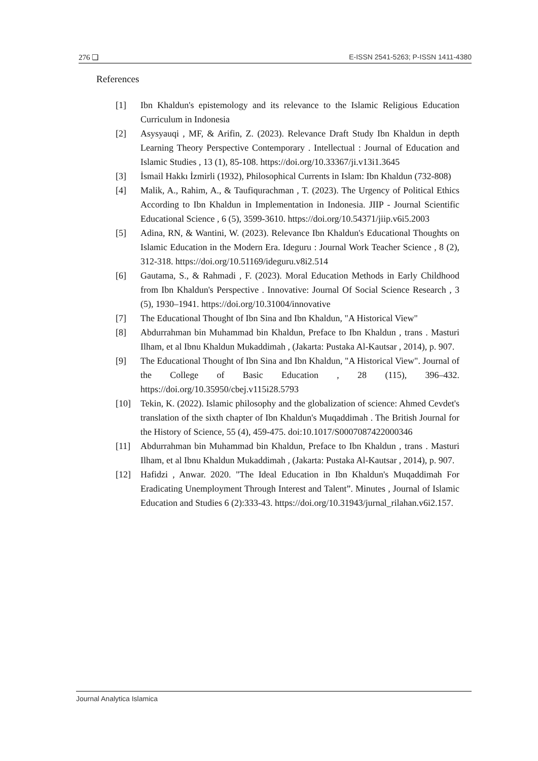276 ❏ E-ISSN 2541-5263; P-ISSN 1411-4380
References
[1] Ibn Khaldun's epistemology and its relevance to the Islamic Religious Education Curriculum in Indonesia
[2] Asysyauqi , MF, & Arifin, Z. (2023). Relevance Draft Study Ibn Khaldun in depth Learning Theory Perspective Contemporary . Intellectual : Journal of Education and Islamic Studies , 13 (1), 85-108. https://doi.org/10.33367/ji.v13i1.3645
[3] İsmail Hakkı İzmirli (1932), Philosophical Currents in Islam: Ibn Khaldun (732-808)
[4] Malik, A., Rahim, A., & Taufiqurachman , T. (2023). The Urgency of Political Ethics According to Ibn Khaldun in Implementation in Indonesia. JIIP - Journal Scientific Educational Science , 6 (5), 3599-3610. https://doi.org/10.54371/jiip.v6i5.2003
[5] Adina, RN, & Wantini, W. (2023). Relevance Ibn Khaldun's Educational Thoughts on Islamic Education in the Modern Era. Ideguru : Journal Work Teacher Science , 8 (2), 312-318. https://doi.org/10.51169/ideguru.v8i2.514
[6] Gautama, S., & Rahmadi , F. (2023). Moral Education Methods in Early Childhood from Ibn Khaldun's Perspective . Innovative: Journal Of Social Science Research , 3 (5), 1930–1941. https://doi.org/10.31004/innovative
[7] The Educational Thought of Ibn Sina and Ibn Khaldun, "A Historical View"
[8] Abdurrahman bin Muhammad bin Khaldun, Preface to Ibn Khaldun , trans . Masturi Ilham, et al Ibnu Khaldun Mukaddimah , (Jakarta: Pustaka Al-Kautsar , 2014), p. 907.
[9] The Educational Thought of Ibn Sina and Ibn Khaldun, "A Historical View". Journal of the College of Basic Education , 28 (115), 396–432. https://doi.org/10.35950/cbej.v115i28.5793
[10] Tekin, K. (2022). Islamic philosophy and the globalization of science: Ahmed Cevdet's translation of the sixth chapter of Ibn Khaldun's Muqaddimah . The British Journal for the History of Science, 55 (4), 459-475. doi:10.1017/S0007087422000346
[11] Abdurrahman bin Muhammad bin Khaldun, Preface to Ibn Khaldun , trans . Masturi Ilham, et al Ibnu Khaldun Mukaddimah , (Jakarta: Pustaka Al-Kautsar , 2014), p. 907.
[12] Hafidzi , Anwar. 2020. "The Ideal Education in Ibn Khaldun's Muqaddimah For Eradicating Unemployment Through Interest and Talent”. Minutes , Journal of Islamic Education and Studies 6 (2):333-43. https://doi.org/10.31943/jurnal_rilahan.v6i2.157.
Journal Analytica Islamica